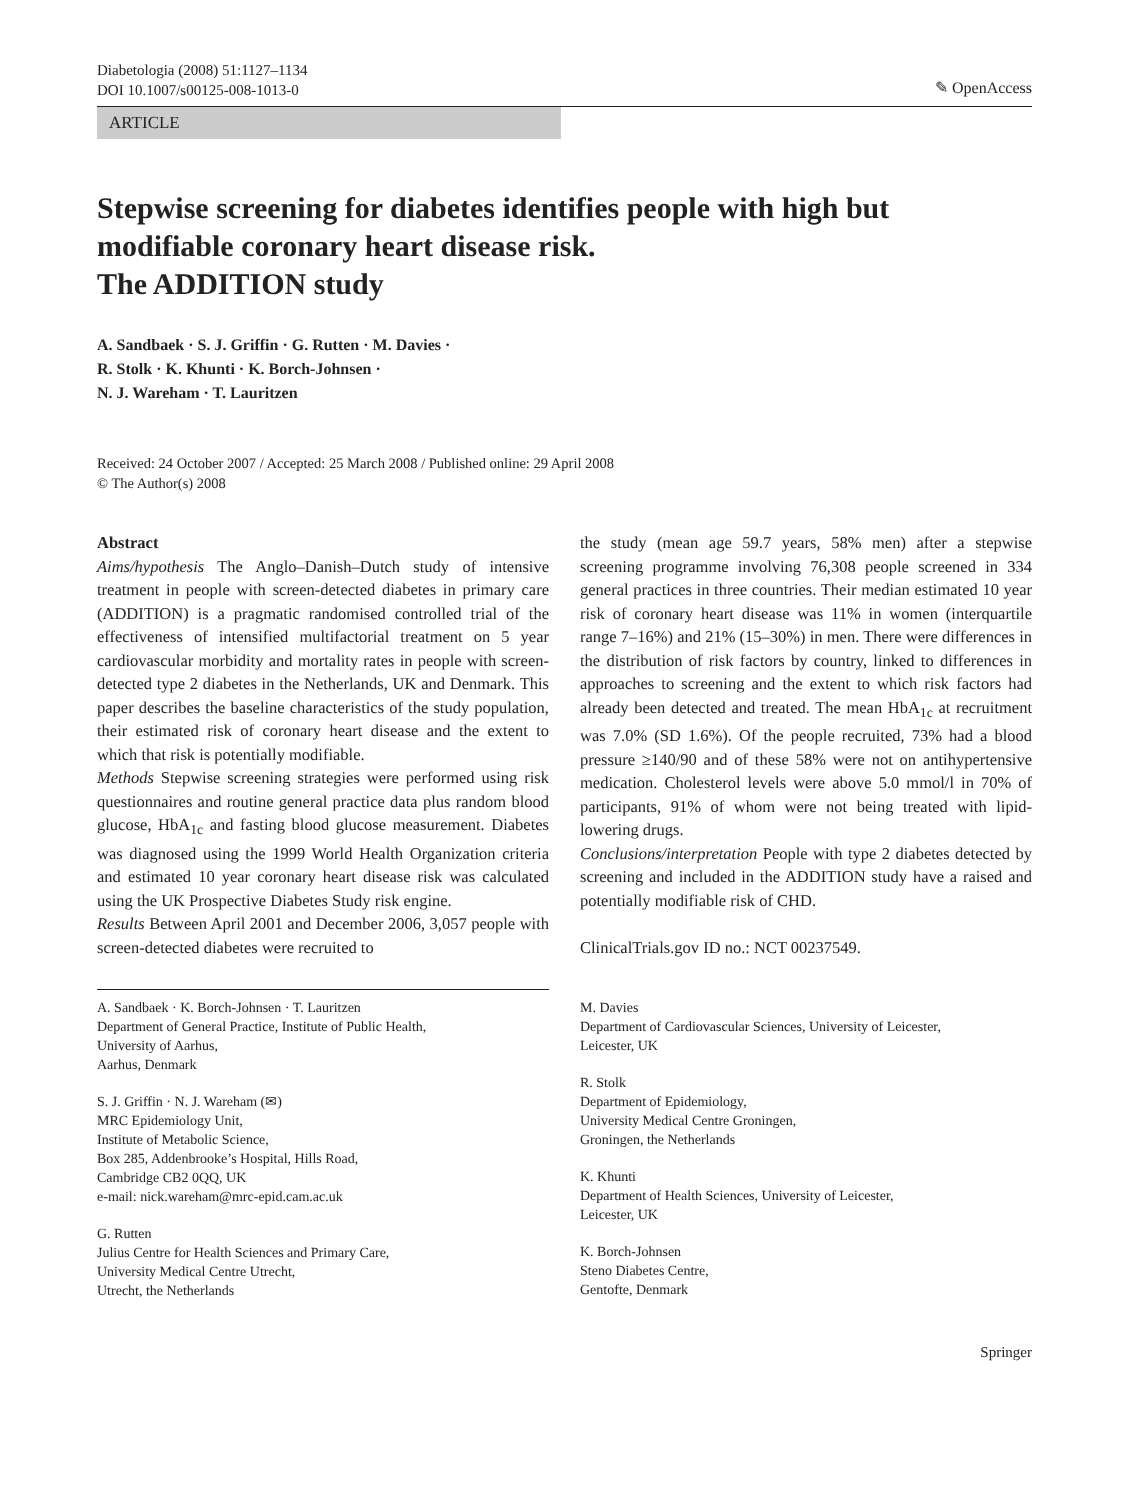Diabetologia (2008) 51:1127–1134
DOI 10.1007/s00125-008-1013-0
✎ OpenAccess
ARTICLE
Stepwise screening for diabetes identifies people with high but modifiable coronary heart disease risk.
The ADDITION study
A. Sandbaek · S. J. Griffin · G. Rutten · M. Davies ·
R. Stolk · K. Khunti · K. Borch-Johnsen ·
N. J. Wareham · T. Lauritzen
Received: 24 October 2007 / Accepted: 25 March 2008 / Published online: 29 April 2008
© The Author(s) 2008
Abstract
Aims/hypothesis The Anglo–Danish–Dutch study of intensive treatment in people with screen-detected diabetes in primary care (ADDITION) is a pragmatic randomised controlled trial of the effectiveness of intensified multifactorial treatment on 5 year cardiovascular morbidity and mortality rates in people with screen-detected type 2 diabetes in the Netherlands, UK and Denmark. This paper describes the baseline characteristics of the study population, their estimated risk of coronary heart disease and the extent to which that risk is potentially modifiable.
Methods Stepwise screening strategies were performed using risk questionnaires and routine general practice data plus random blood glucose, HbA<sub>1c</sub> and fasting blood glucose measurement. Diabetes was diagnosed using the 1999 World Health Organization criteria and estimated 10 year coronary heart disease risk was calculated using the UK Prospective Diabetes Study risk engine.
Results Between April 2001 and December 2006, 3,057 people with screen-detected diabetes were recruited to
the study (mean age 59.7 years, 58% men) after a stepwise screening programme involving 76,308 people screened in 334 general practices in three countries. Their median estimated 10 year risk of coronary heart disease was 11% in women (interquartile range 7–16%) and 21% (15–30%) in men. There were differences in the distribution of risk factors by country, linked to differences in approaches to screening and the extent to which risk factors had already been detected and treated. The mean HbA<sub>1c</sub> at recruitment was 7.0% (SD 1.6%). Of the people recruited, 73% had a blood pressure ≥140/90 and of these 58% were not on antihypertensive medication. Cholesterol levels were above 5.0 mmol/l in 70% of participants, 91% of whom were not being treated with lipid-lowering drugs.
Conclusions/interpretation People with type 2 diabetes detected by screening and included in the ADDITION study have a raised and potentially modifiable risk of CHD.
ClinicalTrials.gov ID no.: NCT 00237549.
A. Sandbaek · K. Borch-Johnsen · T. Lauritzen
Department of General Practice, Institute of Public Health,
University of Aarhus,
Aarhus, Denmark
S. J. Griffin · N. J. Wareham (✉)
MRC Epidemiology Unit,
Institute of Metabolic Science,
Box 285, Addenbrooke’s Hospital, Hills Road,
Cambridge CB2 0QQ, UK
e-mail: nick.wareham@mrc-epid.cam.ac.uk
G. Rutten
Julius Centre for Health Sciences and Primary Care,
University Medical Centre Utrecht,
Utrecht, the Netherlands
M. Davies
Department of Cardiovascular Sciences, University of Leicester,
Leicester, UK
R. Stolk
Department of Epidemiology,
University Medical Centre Groningen,
Groningen, the Netherlands
K. Khunti
Department of Health Sciences, University of Leicester,
Leicester, UK
K. Borch-Johnsen
Steno Diabetes Centre,
Gentofte, Denmark
Springer